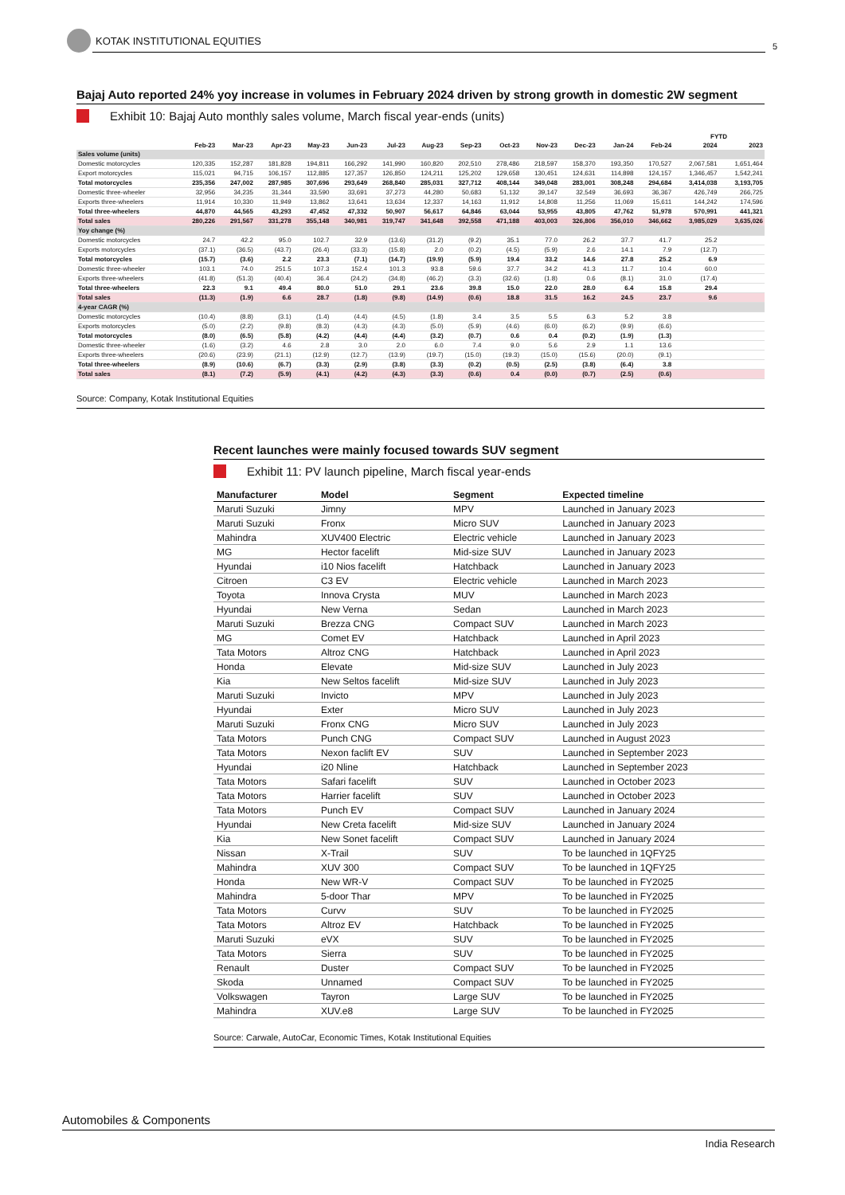KOTAK INSTITUTIONAL EQUITIES
5
Bajaj Auto reported 24% yoy increase in volumes in February 2024 driven by strong growth in domestic 2W segment
Exhibit 10: Bajaj Auto monthly sales volume, March fiscal year-ends (units)
| | | | | | | | | | | | | | | FYTD | |
| --- | --- | --- | --- | --- | --- | --- | --- | --- | --- | --- | --- | --- | --- | --- | --- |
| | Feb-23 | Mar-23 | Apr-23 | May-23 | Jun-23 | Jul-23 | Aug-23 | Sep-23 | Oct-23 | Nov-23 | Dec-23 | Jan-24 | Feb-24 | 2024 | 2023 |
| Sales volume (units) | | | | | | | | | | | | | | | |
| Domestic motorcycles | 120,335 | 152,287 | 181,828 | 194,811 | 166,292 | 141,990 | 160,820 | 202,510 | 278,486 | 218,597 | 158,370 | 193,350 | 170,527 | 2,067,581 | 1,651,464 |
| Export motorcycles | 115,021 | 94,715 | 106,157 | 112,885 | 127,357 | 126,850 | 124,211 | 125,202 | 129,658 | 130,451 | 124,631 | 114,898 | 124,157 | 1,346,457 | 1,542,241 |
| Total motorcycles | 235,356 | 247,002 | 287,985 | 307,696 | 293,649 | 268,840 | 285,031 | 327,712 | 408,144 | 349,048 | 283,001 | 308,248 | 294,684 | 3,414,038 | 3,193,705 |
| Domestic three-wheeler | 32,956 | 34,235 | 31,344 | 33,590 | 33,691 | 37,273 | 44,280 | 50,683 | 51,132 | 39,147 | 32,549 | 36,693 | 36,367 | 426,749 | 266,725 |
| Exports three-wheelers | 11,914 | 10,330 | 11,949 | 13,862 | 13,641 | 13,634 | 12,337 | 14,163 | 11,912 | 14,808 | 11,256 | 11,069 | 15,611 | 144,242 | 174,596 |
| Total three-wheelers | 44,870 | 44,565 | 43,293 | 47,452 | 47,332 | 50,907 | 56,617 | 64,846 | 63,044 | 53,955 | 43,805 | 47,762 | 51,978 | 570,991 | 441,321 |
| Total sales | 280,226 | 291,567 | 331,278 | 355,148 | 340,981 | 319,747 | 341,648 | 392,558 | 471,188 | 403,003 | 326,806 | 356,010 | 346,662 | 3,985,029 | 3,635,026 |
| Yoy change (%) | | | | | | | | | | | | | | | |
| Domestic motorcycles | 24.7 | 42.2 | 95.0 | 102.7 | 32.9 | (13.6) | (31.2) | (9.2) | 35.1 | 77.0 | 26.2 | 37.7 | 41.7 | 25.2 | |
| Exports motorcycles | (37.1) | (36.5) | (43.7) | (26.4) | (33.3) | (15.8) | 2.0 | (0.2) | (4.5) | (5.9) | 2.6 | 14.1 | 7.9 | (12.7) | |
| Total motorcycles | (15.7) | (3.6) | 2.2 | 23.3 | (7.1) | (14.7) | (19.9) | (5.9) | 19.4 | 33.2 | 14.6 | 27.8 | 25.2 | 6.9 | |
| Domestic three-wheeler | 103.1 | 74.0 | 251.5 | 107.3 | 152.4 | 101.3 | 93.8 | 59.6 | 37.7 | 34.2 | 41.3 | 11.7 | 10.4 | 60.0 | |
| Exports three-wheelers | (41.8) | (51.3) | (40.4) | 36.4 | (24.2) | (34.8) | (46.2) | (3.3) | (32.6) | (1.8) | 0.6 | (8.1) | 31.0 | (17.4) | |
| Total three-wheelers | 22.3 | 9.1 | 49.4 | 80.0 | 51.0 | 29.1 | 23.6 | 39.8 | 15.0 | 22.0 | 28.0 | 6.4 | 15.8 | 29.4 | |
| Total sales | (11.3) | (1.9) | 6.6 | 28.7 | (1.8) | (9.8) | (14.9) | (0.6) | 18.8 | 31.5 | 16.2 | 24.5 | 23.7 | 9.6 | |
| 4-year CAGR (%) | | | | | | | | | | | | | | | |
| Domestic motorcycles | (10.4) | (8.8) | (3.1) | (1.4) | (4.4) | (4.5) | (1.8) | 3.4 | 3.5 | 5.5 | 6.3 | 5.2 | 3.8 | | |
| Exports motorcycles | (5.0) | (2.2) | (9.8) | (8.3) | (4.3) | (4.3) | (5.0) | (5.9) | (4.6) | (6.0) | (6.2) | (9.9) | (6.6) | | |
| Total motorcycles | (8.0) | (6.5) | (5.8) | (4.2) | (4.4) | (4.4) | (3.2) | (0.7) | 0.6 | 0.4 | (0.2) | (1.9) | (1.3) | | |
| Domestic three-wheeler | (1.6) | (3.2) | 4.6 | 2.8 | 3.0 | 2.0 | 6.0 | 7.4 | 9.0 | 5.6 | 2.9 | 1.1 | 13.6 | | |
| Exports three-wheelers | (20.6) | (23.9) | (21.1) | (12.9) | (12.7) | (13.9) | (19.7) | (15.0) | (19.3) | (15.0) | (15.6) | (20.0) | (9.1) | | |
| Total three-wheelers | (8.9) | (10.6) | (6.7) | (3.3) | (2.9) | (3.8) | (3.3) | (0.2) | (0.5) | (2.5) | (3.8) | (6.4) | 3.8 | | |
| Total sales | (8.1) | (7.2) | (5.9) | (4.1) | (4.2) | (4.3) | (3.3) | (0.6) | 0.4 | (0.0) | (0.7) | (2.5) | (0.6) | | |
Source: Company, Kotak Institutional Equities
Recent launches were mainly focused towards SUV segment
Exhibit 11: PV launch pipeline, March fiscal year-ends
| Manufacturer | Model | Segment | Expected timeline |
| --- | --- | --- | --- |
| Maruti Suzuki | Jimny | MPV | Launched in January 2023 |
| Maruti Suzuki | Fronx | Micro SUV | Launched in January 2023 |
| Mahindra | XUV400 Electric | Electric vehicle | Launched in January 2023 |
| MG | Hector facelift | Mid-size SUV | Launched in January 2023 |
| Hyundai | i10 Nios facelift | Hatchback | Launched in January 2023 |
| Citroen | C3 EV | Electric vehicle | Launched in March 2023 |
| Toyota | Innova Crysta | MUV | Launched in March 2023 |
| Hyundai | New Verna | Sedan | Launched in March 2023 |
| Maruti Suzuki | Brezza CNG | Compact SUV | Launched in March 2023 |
| MG | Comet EV | Hatchback | Launched in April 2023 |
| Tata Motors | Altroz CNG | Hatchback | Launched in April 2023 |
| Honda | Elevate | Mid-size SUV | Launched in July 2023 |
| Kia | New Seltos facelift | Mid-size SUV | Launched in July 2023 |
| Maruti Suzuki | Invicto | MPV | Launched in July 2023 |
| Hyundai | Exter | Micro SUV | Launched in July 2023 |
| Maruti Suzuki | Fronx CNG | Micro SUV | Launched in July 2023 |
| Tata Motors | Punch CNG | Compact SUV | Launched in August 2023 |
| Tata Motors | Nexon faclift EV | SUV | Launched in September 2023 |
| Hyundai | i20 Nline | Hatchback | Launched in September 2023 |
| Tata Motors | Safari facelift | SUV | Launched in October 2023 |
| Tata Motors | Harrier facelift | SUV | Launched in October 2023 |
| Tata Motors | Punch EV | Compact SUV | Launched in January 2024 |
| Hyundai | New Creta facelift | Mid-size SUV | Launched in January 2024 |
| Kia | New Sonet facelift | Compact SUV | Launched in January 2024 |
| Nissan | X-Trail | SUV | To be launched in 1QFY25 |
| Mahindra | XUV 300 | Compact SUV | To be launched in 1QFY25 |
| Honda | New WR-V | Compact SUV | To be launched in FY2025 |
| Mahindra | 5-door Thar | MPV | To be launched in FY2025 |
| Tata Motors | Curvv | SUV | To be launched in FY2025 |
| Tata Motors | Altroz EV | Hatchback | To be launched in FY2025 |
| Maruti Suzuki | eVX | SUV | To be launched in FY2025 |
| Tata Motors | Sierra | SUV | To be launched in FY2025 |
| Renault | Duster | Compact SUV | To be launched in FY2025 |
| Skoda | Unnamed | Compact SUV | To be launched in FY2025 |
| Volkswagen | Tayron | Large SUV | To be launched in FY2025 |
| Mahindra | XUV.e8 | Large SUV | To be launched in FY2025 |
Source: Carwale, AutoCar, Economic Times, Kotak Institutional Equities
Automobiles & Components
India Research